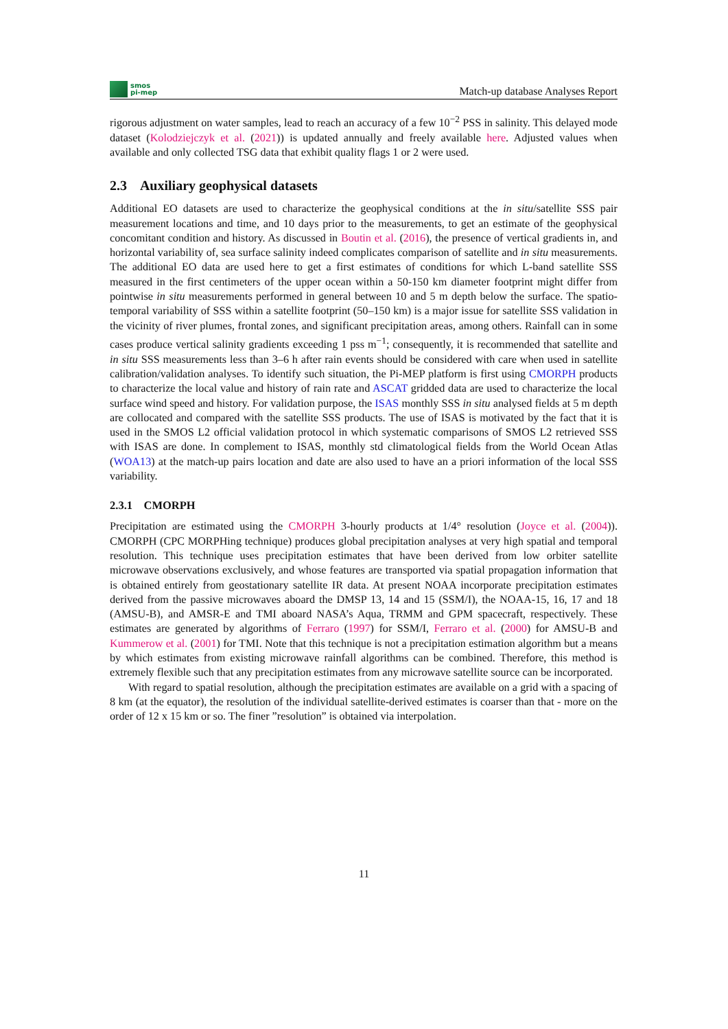smos
pi-mep
Match-up database Analyses Report
rigorous adjustment on water samples, lead to reach an accuracy of a few 10<sup>−2</sup> PSS in salinity. This delayed mode dataset (Kolodziejczyk et al. (2021)) is updated annually and freely available here. Adjusted values when available and only collected TSG data that exhibit quality flags 1 or 2 were used.
2.3 Auxiliary geophysical datasets
Additional EO datasets are used to characterize the geophysical conditions at the in situ/satellite SSS pair measurement locations and time, and 10 days prior to the measurements, to get an estimate of the geophysical concomitant condition and history. As discussed in Boutin et al. (2016), the presence of vertical gradients in, and horizontal variability of, sea surface salinity indeed complicates comparison of satellite and in situ measurements. The additional EO data are used here to get a first estimates of conditions for which L-band satellite SSS measured in the first centimeters of the upper ocean within a 50-150 km diameter footprint might differ from pointwise in situ measurements performed in general between 10 and 5 m depth below the surface. The spatio-temporal variability of SSS within a satellite footprint (50–150 km) is a major issue for satellite SSS validation in the vicinity of river plumes, frontal zones, and significant precipitation areas, among others. Rainfall can in some cases produce vertical salinity gradients exceeding 1 pss m<sup>−1</sup>; consequently, it is recommended that satellite and in situ SSS measurements less than 3–6 h after rain events should be considered with care when used in satellite calibration/validation analyses. To identify such situation, the Pi-MEP platform is first using CMORPH products to characterize the local value and history of rain rate and ASCAT gridded data are used to characterize the local surface wind speed and history. For validation purpose, the ISAS monthly SSS in situ analysed fields at 5 m depth are collocated and compared with the satellite SSS products. The use of ISAS is motivated by the fact that it is used in the SMOS L2 official validation protocol in which systematic comparisons of SMOS L2 retrieved SSS with ISAS are done. In complement to ISAS, monthly std climatological fields from the World Ocean Atlas (WOA13) at the match-up pairs location and date are also used to have an a priori information of the local SSS variability.
2.3.1 CMORPH
Precipitation are estimated using the CMORPH 3-hourly products at 1/4° resolution (Joyce et al. (2004)). CMORPH (CPC MORPHing technique) produces global precipitation analyses at very high spatial and temporal resolution. This technique uses precipitation estimates that have been derived from low orbiter satellite microwave observations exclusively, and whose features are transported via spatial propagation information that is obtained entirely from geostationary satellite IR data. At present NOAA incorporate precipitation estimates derived from the passive microwaves aboard the DMSP 13, 14 and 15 (SSM/I), the NOAA-15, 16, 17 and 18 (AMSU-B), and AMSR-E and TMI aboard NASA’s Aqua, TRMM and GPM spacecraft, respectively. These estimates are generated by algorithms of Ferraro (1997) for SSM/I, Ferraro et al. (2000) for AMSU-B and Kummerow et al. (2001) for TMI. Note that this technique is not a precipitation estimation algorithm but a means by which estimates from existing microwave rainfall algorithms can be combined. Therefore, this method is extremely flexible such that any precipitation estimates from any microwave satellite source can be incorporated.
With regard to spatial resolution, although the precipitation estimates are available on a grid with a spacing of 8 km (at the equator), the resolution of the individual satellite-derived estimates is coarser than that - more on the order of 12 x 15 km or so. The finer ”resolution” is obtained via interpolation.
11